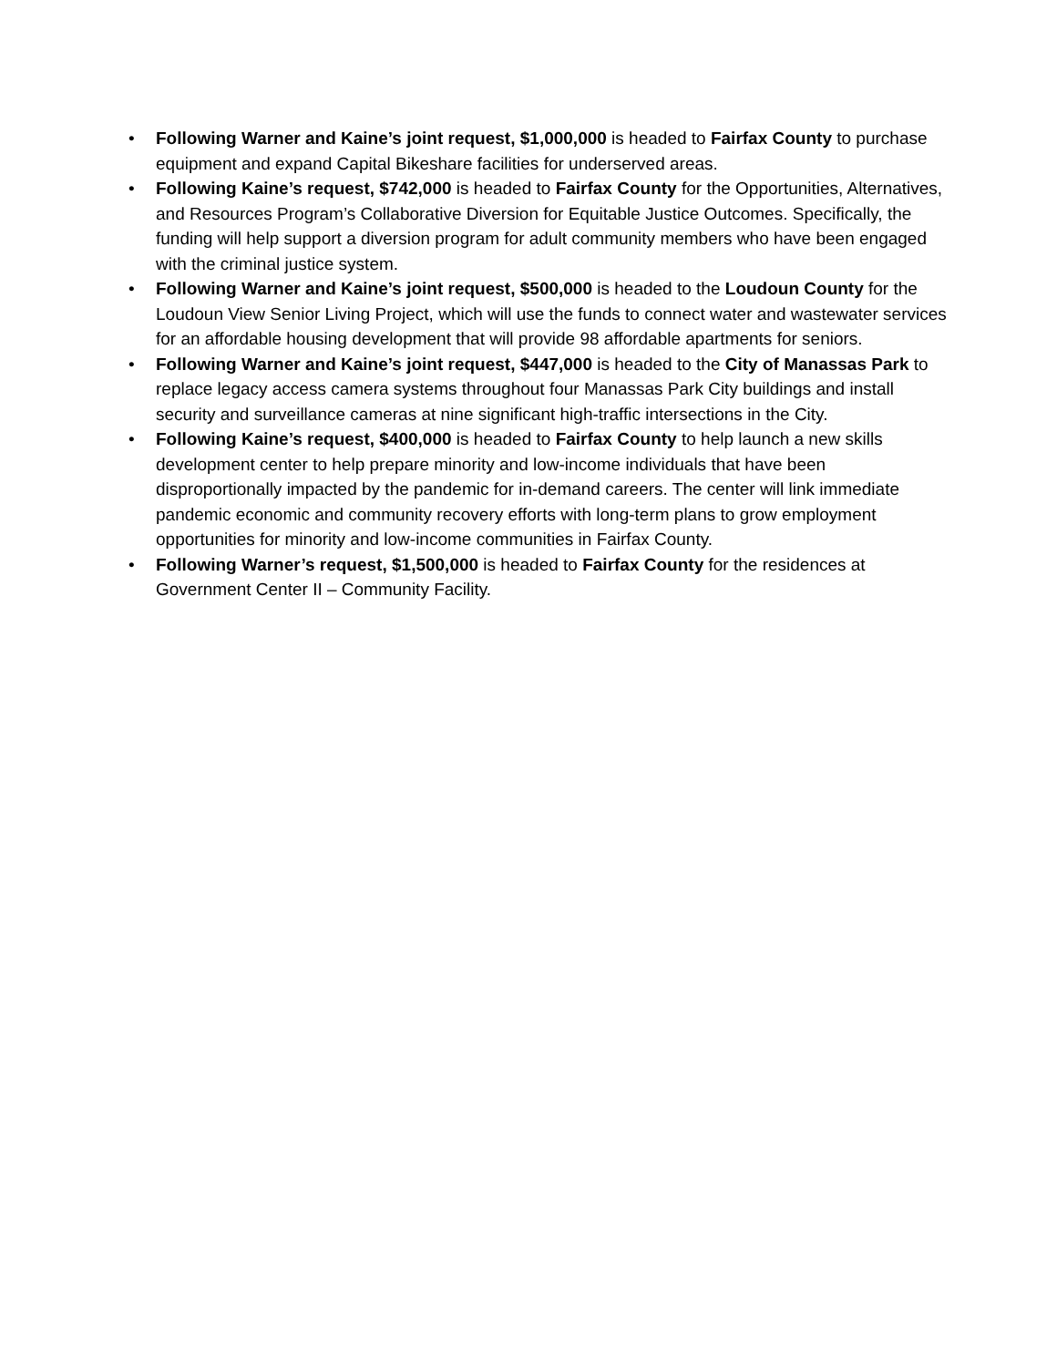• Following Warner and Kaine’s joint request, $1,000,000 is headed to Fairfax County to purchase equipment and expand Capital Bikeshare facilities for underserved areas.
• Following Kaine’s request, $742,000 is headed to Fairfax County for the Opportunities, Alternatives, and Resources Program’s Collaborative Diversion for Equitable Justice Outcomes. Specifically, the funding will help support a diversion program for adult community members who have been engaged with the criminal justice system.
• Following Warner and Kaine’s joint request, $500,000 is headed to the Loudoun County for the Loudoun View Senior Living Project, which will use the funds to connect water and wastewater services for an affordable housing development that will provide 98 affordable apartments for seniors.
• Following Warner and Kaine’s joint request, $447,000 is headed to the City of Manassas Park to replace legacy access camera systems throughout four Manassas Park City buildings and install security and surveillance cameras at nine significant high-traffic intersections in the City.
• Following Kaine’s request, $400,000 is headed to Fairfax County to help launch a new skills development center to help prepare minority and low-income individuals that have been disproportionally impacted by the pandemic for in-demand careers. The center will link immediate pandemic economic and community recovery efforts with long-term plans to grow employment opportunities for minority and low-income communities in Fairfax County.
• Following Warner’s request, $1,500,000 is headed to Fairfax County for the residences at Government Center II – Community Facility.